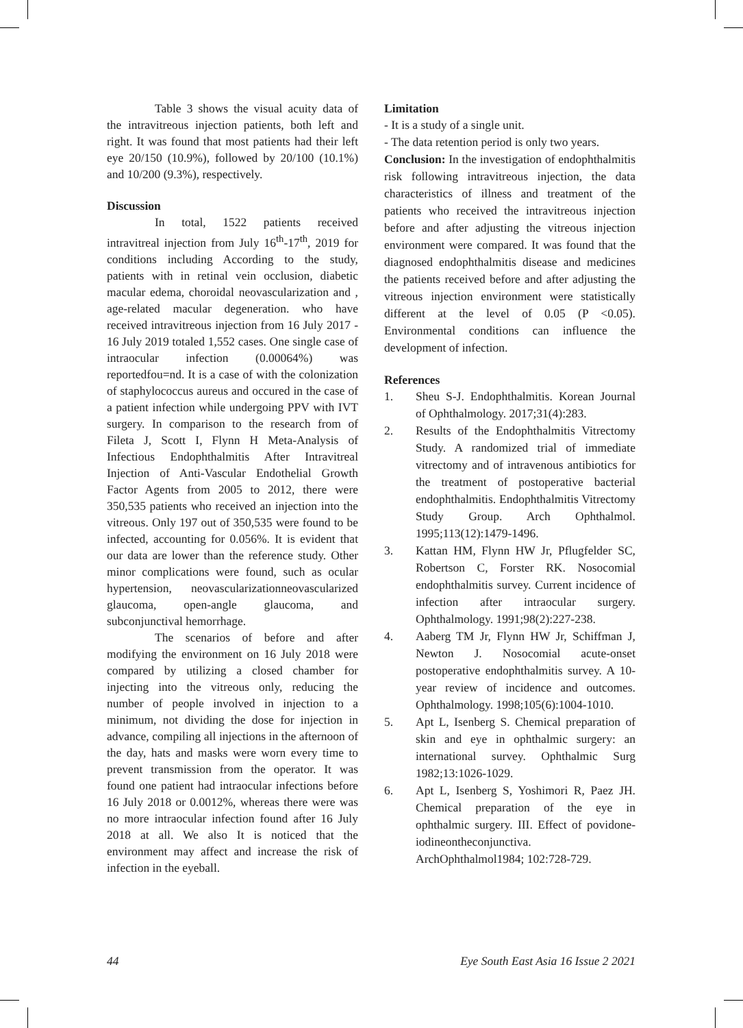Table 3 shows the visual acuity data of the intravitreous injection patients, both left and right. It was found that most patients had their left eye 20/150 (10.9%), followed by 20/100 (10.1%) and 10/200 (9.3%), respectively.
Discussion
In total, 1522 patients received intravitreal injection from July 16<sup>th</sup>-17<sup>th</sup>, 2019 for conditions including According to the study, patients with in retinal vein occlusion, diabetic macular edema, choroidal neovascularization and , age-related macular degeneration. who have received intravitreous injection from 16 July 2017 - 16 July 2019 totaled 1,552 cases. One single case of intraocular infection (0.00064%) was reportedfou=nd. It is a case of with the colonization of staphylococcus aureus and occured in the case of a patient infection while undergoing PPV with IVT surgery. In comparison to the research from of Fileta J, Scott I, Flynn H Meta-Analysis of Infectious Endophthalmitis After Intravitreal Injection of Anti-Vascular Endothelial Growth Factor Agents from 2005 to 2012, there were 350,535 patients who received an injection into the vitreous. Only 197 out of 350,535 were found to be infected, accounting for 0.056%. It is evident that our data are lower than the reference study. Other minor complications were found, such as ocular hypertension, neovascularizationneovascularized glaucoma, open-angle glaucoma, and subconjunctival hemorrhage.
The scenarios of before and after modifying the environment on 16 July 2018 were compared by utilizing a closed chamber for injecting into the vitreous only, reducing the number of people involved in injection to a minimum, not dividing the dose for injection in advance, compiling all injections in the afternoon of the day, hats and masks were worn every time to prevent transmission from the operator. It was found one patient had intraocular infections before 16 July 2018 or 0.0012%, whereas there were was no more intraocular infection found after 16 July 2018 at all. We also It is noticed that the environment may affect and increase the risk of infection in the eyeball.
Limitation
- It is a study of a single unit.
- The data retention period is only two years.
Conclusion: In the investigation of endophthalmitis risk following intravitreous injection, the data characteristics of illness and treatment of the patients who received the intravitreous injection before and after adjusting the vitreous injection environment were compared. It was found that the diagnosed endophthalmitis disease and medicines the patients received before and after adjusting the vitreous injection environment were statistically different at the level of 0.05 (P <0.05). Environmental conditions can influence the development of infection.
References
1. Sheu S-J. Endophthalmitis. Korean Journal of Ophthalmology. 2017;31(4):283.
2. Results of the Endophthalmitis Vitrectomy Study. A randomized trial of immediate vitrectomy and of intravenous antibiotics for the treatment of postoperative bacterial endophthalmitis. Endophthalmitis Vitrectomy Study Group. Arch Ophthalmol. 1995;113(12):1479-1496.
3. Kattan HM, Flynn HW Jr, Pflugfelder SC, Robertson C, Forster RK. Nosocomial endophthalmitis survey. Current incidence of infection after intraocular surgery. Ophthalmology. 1991;98(2):227-238.
4. Aaberg TM Jr, Flynn HW Jr, Schiffman J, Newton J. Nosocomial acute-onset postoperative endophthalmitis survey. A 10-year review of incidence and outcomes. Ophthalmology. 1998;105(6):1004-1010.
5. Apt L, Isenberg S. Chemical preparation of skin and eye in ophthalmic surgery: an international survey. Ophthalmic Surg 1982;13:1026-1029.
6. Apt L, Isenberg S, Yoshimori R, Paez JH. Chemical preparation of the eye in ophthalmic surgery. III. Effect of povidone-iodineontheconjunctiva. ArchOphthalmol1984; 102:728-729.
44 Eye South East Asia 16 Issue 2 2021